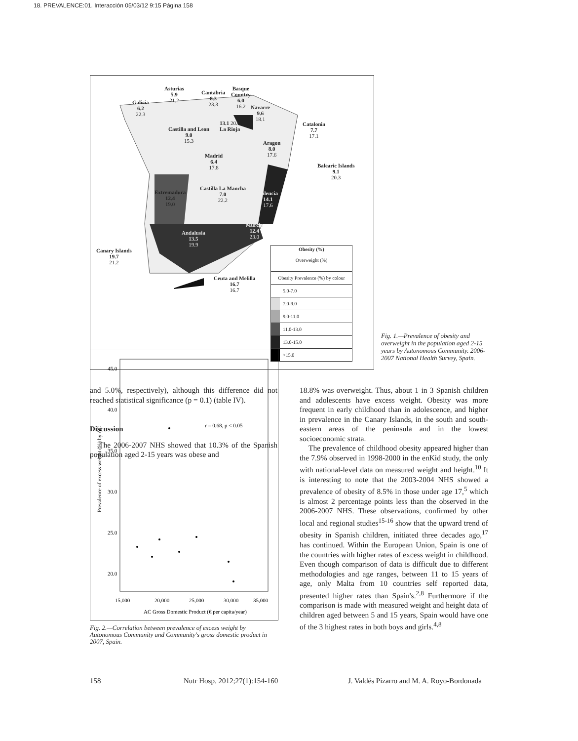18. PREVALENCE:01. Interacción 05/03/12 9:15 Página 158
Asturias
5.9
21.2
Cantabria
8.3
23.3
Basque
Country
6.0
16.2
Galicia
6.2
22.3
Navarre
9.6
18.1
13.1 20.0
La Rioja
Castilla and Leon
9.0
15.3
Catalonia
7.7
17.1
Aragon
8.0
17.6
Madrid
6.4
17.8
Balearic Islands
9.1
20.3
Castilla La Mancha
7.0
22.2
Extremadura
12.4
19.0
Valencia
14.1
17.6
Murcia
12.4
23.0
Andalusia
13.5
19.9
Canary Islands
19.7
21.2
Ceuta and Melilla
16.7
16.7
Obesity (%)
Overweight (%)
Obesity Prevalence (%) by colour
5.0-7.0
7.0-9.0
9.0-11.0
11.0-13.0
13.0-15.0
>15.0
Fig. 1.—Prevalence of obesity and overweight in the population aged 2-15 years by Autonomous Community. 2006-2007 National Health Survey, Spain.
and 5.0%, respectively), although this difference did not reached statistical significance (p = 0.1) (table IV).
Discussion
The 2006-2007 NHS showed that 10.3% of the Spanish population aged 2-15 years was obese and
Prevalence of excess weight (%) by AC
45.0
40.0
35.0
30.0
25.0
20.0
r = 0.68, p < 0.05
15,000
20,000
25,000
30,000
35,000
AC Gross Domestic Product (€ per capita/year)
Fig. 2.—Correlation between prevalence of excess weight by Autonomous Community and Community's gross domestic product in 2007, Spain.
18.8% was overweight. Thus, about 1 in 3 Spanish children and adolescents have excess weight. Obesity was more frequent in early childhood than in adolescence, and higher in prevalence in the Canary Islands, in the south and south-eastern areas of the peninsula and in the lowest socioeconomic strata.
The prevalence of childhood obesity appeared higher than the 7.9% observed in 1998-2000 in the enKid study, the only with national-level data on measured weight and height.<sup>10</sup> It is interesting to note that the 2003-2004 NHS showed a prevalence of obesity of 8.5% in those under age 17,<sup>5</sup> which is almost 2 percentage points less than the observed in the 2006-2007 NHS. These observations, confirmed by other local and regional studies<sup>15-16</sup> show that the upward trend of obesity in Spanish children, initiated three decades ago,<sup>17</sup> has continued. Within the European Union, Spain is one of the countries with higher rates of excess weight in childhood. Even though comparison of data is difficult due to different methodologies and age ranges, between 11 to 15 years of age, only Malta from 10 countries self reported data, presented higher rates than Spain's.<sup>2,8</sup> Furthermore if the comparison is made with measured weight and height data of children aged between 5 and 15 years, Spain would have one of the 3 highest rates in both boys and girls.<sup>4,8</sup>
158 Nutr Hosp. 2012;27(1):154-160
J. Valdés Pizarro and M. A. Royo-Bordonada